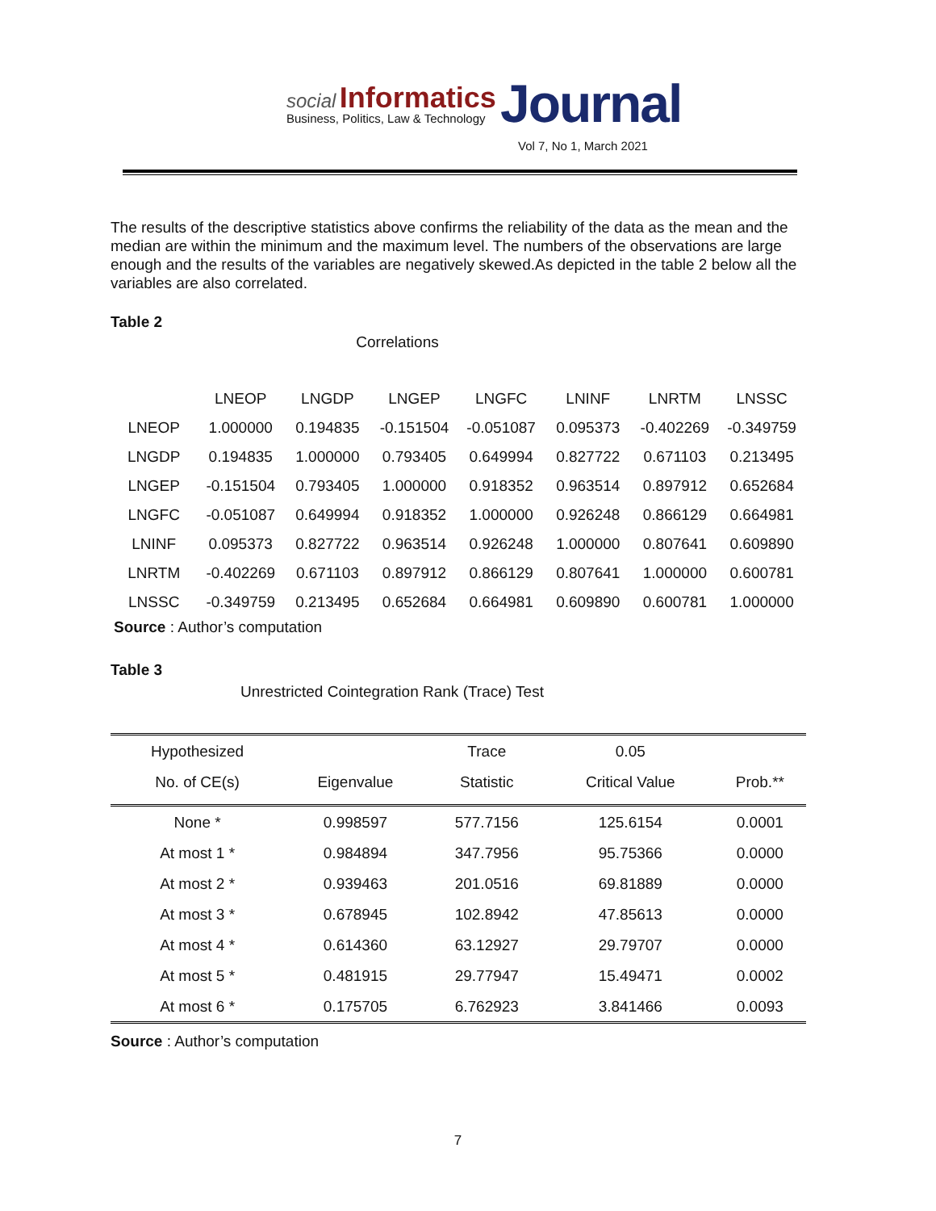social Informatics
Business, Politics, Law & Technology
Journal
Vol 7, No 1, March 2021
The results of the descriptive statistics above confirms the reliability of the data as the mean and the median are within the minimum and the maximum level. The numbers of the observations are large enough and the results of the variables are negatively skewed.As depicted in the table 2 below all the variables are also correlated.
Table 2
Correlations
| | LNEOP | LNGDP | LNGEP | LNGFC | LNINF | LNRTM | LNSSC |
| --- | --- | --- | --- | --- | --- | --- | --- |
| LNEOP | 1.000000 | 0.194835 | -0.151504 | -0.051087 | 0.095373 | -0.402269 | -0.349759 |
| LNGDP | 0.194835 | 1.000000 | 0.793405 | 0.649994 | 0.827722 | 0.671103 | 0.213495 |
| LNGEP | -0.151504 | 0.793405 | 1.000000 | 0.918352 | 0.963514 | 0.897912 | 0.652684 |
| LNGFC | -0.051087 | 0.649994 | 0.918352 | 1.000000 | 0.926248 | 0.866129 | 0.664981 |
| LNINF | 0.095373 | 0.827722 | 0.963514 | 0.926248 | 1.000000 | 0.807641 | 0.609890 |
| LNRTM | -0.402269 | 0.671103 | 0.897912 | 0.866129 | 0.807641 | 1.000000 | 0.600781 |
| LNSSC | -0.349759 | 0.213495 | 0.652684 | 0.664981 | 0.609890 | 0.600781 | 1.000000 |
Source : Author’s computation
Table 3
Unrestricted Cointegration Rank (Trace) Test
| Hypothesized | | Trace | 0.05 | |
| --- | --- | --- | --- | --- |
| No. of CE(s) | Eigenvalue | Statistic | Critical Value | Prob.** |
| None * | 0.998597 | 577.7156 | 125.6154 | 0.0001 |
| At most 1 * | 0.984894 | 347.7956 | 95.75366 | 0.0000 |
| At most 2 * | 0.939463 | 201.0516 | 69.81889 | 0.0000 |
| At most 3 * | 0.678945 | 102.8942 | 47.85613 | 0.0000 |
| At most 4 * | 0.614360 | 63.12927 | 29.79707 | 0.0000 |
| At most 5 * | 0.481915 | 29.77947 | 15.49471 | 0.0002 |
| At most 6 * | 0.175705 | 6.762923 | 3.841466 | 0.0093 |
Source : Author’s computation
7